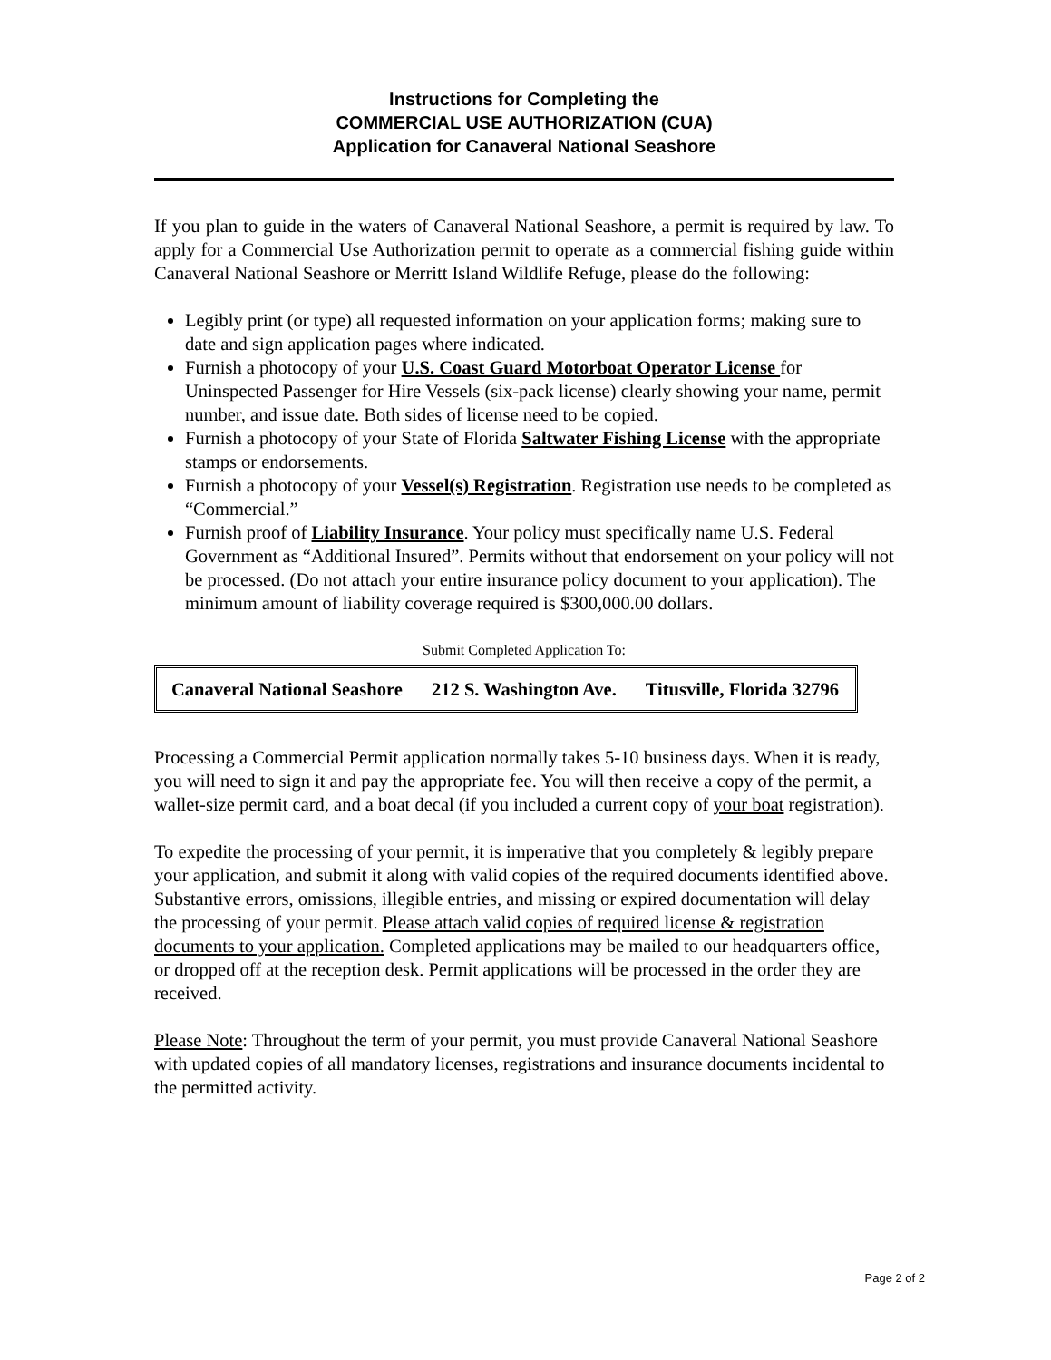Instructions for Completing the
COMMERCIAL USE AUTHORIZATION (CUA)
Application for Canaveral National Seashore
If you plan to guide in the waters of Canaveral National Seashore, a permit is required by law. To apply for a Commercial Use Authorization permit to operate as a commercial fishing guide within Canaveral National Seashore or Merritt Island Wildlife Refuge, please do the following:
Legibly print (or type) all requested information on your application forms; making sure to date and sign application pages where indicated.
Furnish a photocopy of your U.S. Coast Guard Motorboat Operator License for Uninspected Passenger for Hire Vessels (six-pack license) clearly showing your name, permit number, and issue date. Both sides of license need to be copied.
Furnish a photocopy of your State of Florida Saltwater Fishing License with the appropriate stamps or endorsements.
Furnish a photocopy of your Vessel(s) Registration. Registration use needs to be completed as “Commercial.”
Furnish proof of Liability Insurance. Your policy must specifically name U.S. Federal Government as “Additional Insured”. Permits without that endorsement on your policy will not be processed. (Do not attach your entire insurance policy document to your application). The minimum amount of liability coverage required is $300,000.00 dollars.
Submit Completed Application To:
| Canaveral National Seashore | 212 S. Washington Ave. | Titusville, Florida 32796 |
Processing a Commercial Permit application normally takes 5-10 business days. When it is ready, you will need to sign it and pay the appropriate fee. You will then receive a copy of the permit, a wallet-size permit card, and a boat decal (if you included a current copy of your boat registration).
To expedite the processing of your permit, it is imperative that you completely & legibly prepare your application, and submit it along with valid copies of the required documents identified above. Substantive errors, omissions, illegible entries, and missing or expired documentation will delay the processing of your permit. Please attach valid copies of required license & registration documents to your application. Completed applications may be mailed to our headquarters office, or dropped off at the reception desk. Permit applications will be processed in the order they are received.
Please Note: Throughout the term of your permit, you must provide Canaveral National Seashore with updated copies of all mandatory licenses, registrations and insurance documents incidental to the permitted activity.
Page 2 of 2